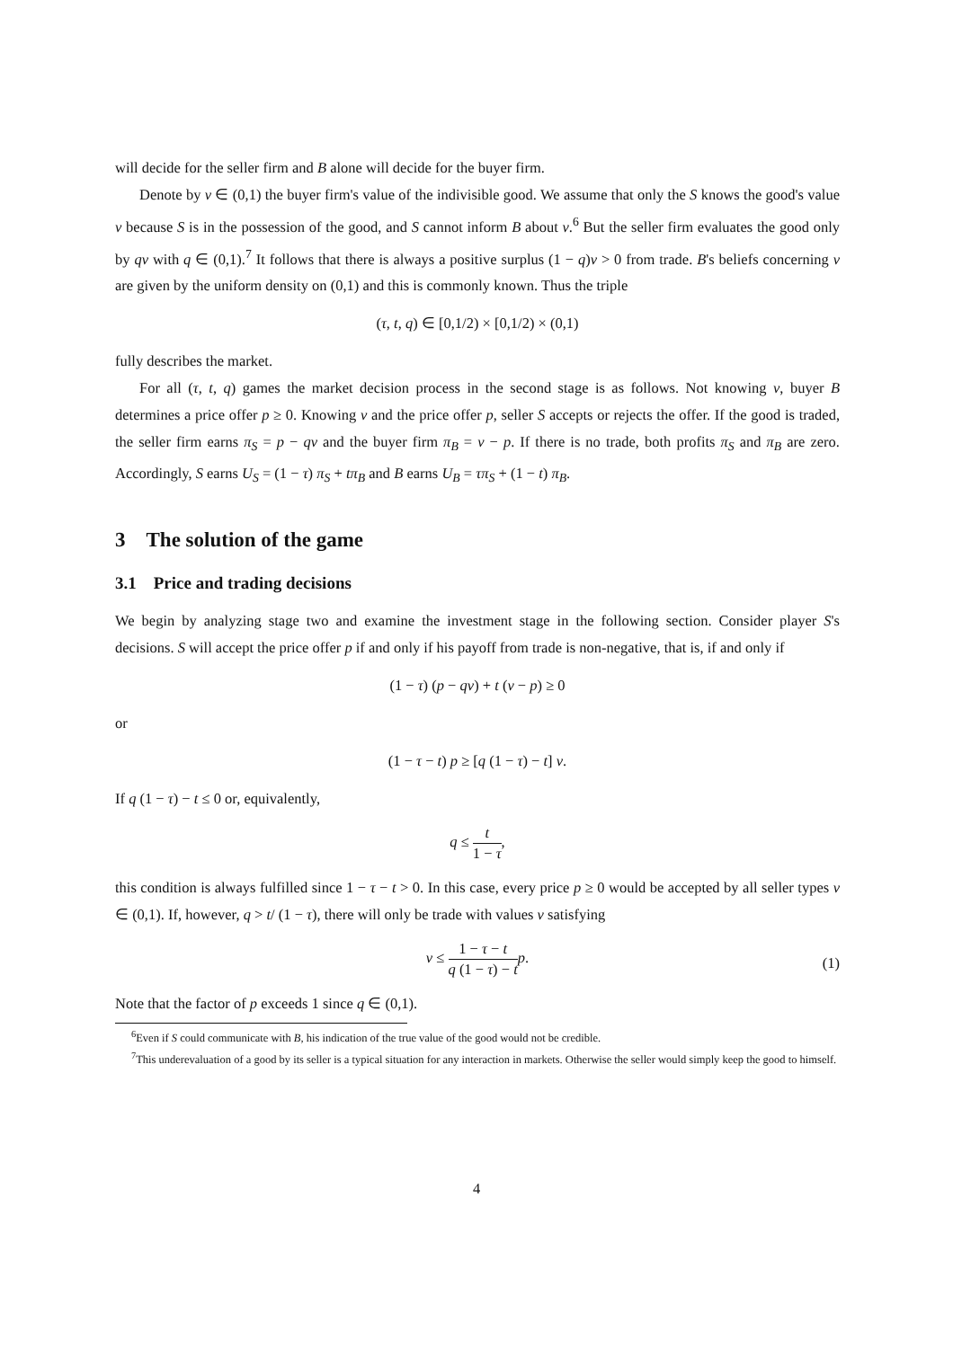will decide for the seller firm and B alone will decide for the buyer firm.
Denote by v ∈ (0,1) the buyer firm's value of the indivisible good. We assume that only the S knows the good's value v because S is in the possession of the good, and S cannot inform B about v.<sup>6</sup> But the seller firm evaluates the good only by qv with q ∈ (0,1).<sup>7</sup> It follows that there is always a positive surplus (1 − q)v > 0 from trade. B's beliefs concerning v are given by the uniform density on (0,1) and this is commonly known. Thus the triple
(τ, t, q) ∈ [0,1/2) × [0,1/2) × (0,1)
fully describes the market.
For all (τ, t, q) games the market decision process in the second stage is as follows. Not knowing v, buyer B determines a price offer p ≥ 0. Knowing v and the price offer p, seller S accepts or rejects the offer. If the good is traded, the seller firm earns π<sub>S</sub> = p − qv and the buyer firm π<sub>B</sub> = v − p. If there is no trade, both profits π<sub>S</sub> and π<sub>B</sub> are zero. Accordingly, S earns U<sub>S</sub> = (1 − τ) π<sub>S</sub> + tπ<sub>B</sub> and B earns U<sub>B</sub> = τπ<sub>S</sub> + (1 − t) π<sub>B</sub>.
3 The solution of the game
3.1 Price and trading decisions
We begin by analyzing stage two and examine the investment stage in the following section. Consider player S's decisions. S will accept the price offer p if and only if his payoff from trade is non-negative, that is, if and only if
(1 − τ) (p − qv) + t (v − p) ≥ 0
or
(1 − τ − t) p ≥ [q (1 − τ) − t] v.
If q (1 − τ) − t ≤ 0 or, equivalently,
q ≤ t 1 − τ,
this condition is always fulfilled since 1 − τ − t > 0. In this case, every price p ≥ 0 would be accepted by all seller types v ∈ (0,1). If, however, q > t/ (1 − τ), there will only be trade with values v satisfying
v ≤ 1 − τ − t q (1 − τ) − t p.
(1)
Note that the factor of p exceeds 1 since q ∈ (0,1).
<sup>6</sup> Even if S could communicate with B, his indication of the true value of the good would not be credible.
<sup>7</sup> This underevaluation of a good by its seller is a typical situation for any interaction in markets. Otherwise the seller would simply keep the good to himself.
4